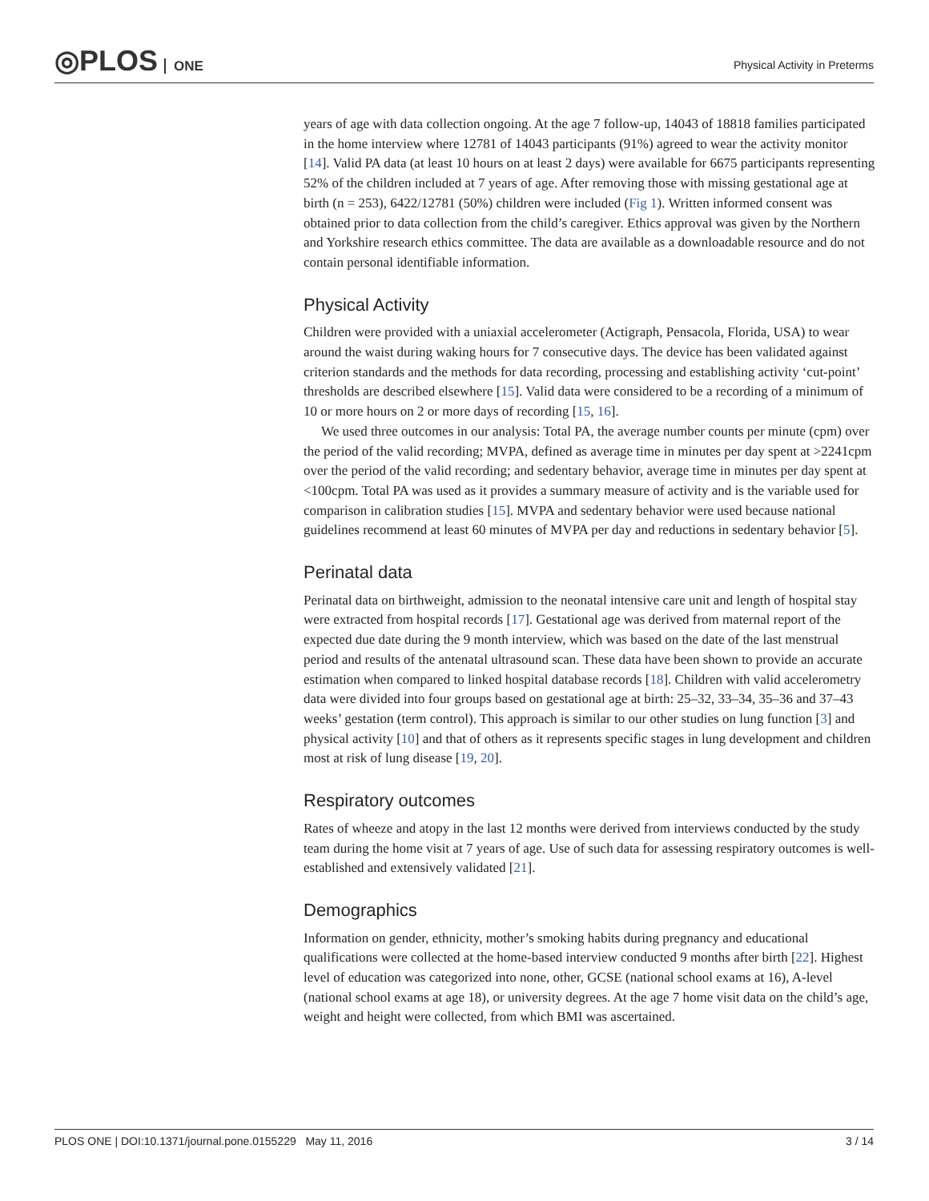◎PLOS ONE Physical Activity in Preterms
years of age with data collection ongoing. At the age 7 follow-up, 14043 of 18818 families participated in the home interview where 12781 of 14043 participants (91%) agreed to wear the activity monitor [14]. Valid PA data (at least 10 hours on at least 2 days) were available for 6675 participants representing 52% of the children included at 7 years of age. After removing those with missing gestational age at birth (n = 253), 6422/12781 (50%) children were included (Fig 1). Written informed consent was obtained prior to data collection from the child’s caregiver. Ethics approval was given by the Northern and Yorkshire research ethics committee. The data are available as a downloadable resource and do not contain personal identifiable information.
Physical Activity
Children were provided with a uniaxial accelerometer (Actigraph, Pensacola, Florida, USA) to wear around the waist during waking hours for 7 consecutive days. The device has been validated against criterion standards and the methods for data recording, processing and establishing activity ‘cut-point’ thresholds are described elsewhere [15]. Valid data were considered to be a recording of a minimum of 10 or more hours on 2 or more days of recording [15, 16].
We used three outcomes in our analysis: Total PA, the average number counts per minute (cpm) over the period of the valid recording; MVPA, defined as average time in minutes per day spent at >2241cpm over the period of the valid recording; and sedentary behavior, average time in minutes per day spent at <100cpm. Total PA was used as it provides a summary measure of activity and is the variable used for comparison in calibration studies [15]. MVPA and sedentary behavior were used because national guidelines recommend at least 60 minutes of MVPA per day and reductions in sedentary behavior [5].
Perinatal data
Perinatal data on birthweight, admission to the neonatal intensive care unit and length of hospital stay were extracted from hospital records [17]. Gestational age was derived from maternal report of the expected due date during the 9 month interview, which was based on the date of the last menstrual period and results of the antenatal ultrasound scan. These data have been shown to provide an accurate estimation when compared to linked hospital database records [18]. Children with valid accelerometry data were divided into four groups based on gestational age at birth: 25–32, 33–34, 35–36 and 37–43 weeks’ gestation (term control). This approach is similar to our other studies on lung function [3] and physical activity [10] and that of others as it represents specific stages in lung development and children most at risk of lung disease [19, 20].
Respiratory outcomes
Rates of wheeze and atopy in the last 12 months were derived from interviews conducted by the study team during the home visit at 7 years of age. Use of such data for assessing respiratory outcomes is well-established and extensively validated [21].
Demographics
Information on gender, ethnicity, mother’s smoking habits during pregnancy and educational qualifications were collected at the home-based interview conducted 9 months after birth [22]. Highest level of education was categorized into none, other, GCSE (national school exams at 16), A-level (national school exams at age 18), or university degrees. At the age 7 home visit data on the child’s age, weight and height were collected, from which BMI was ascertained.
PLOS ONE | DOI:10.1371/journal.pone.0155229 May 11, 2016 3 / 14